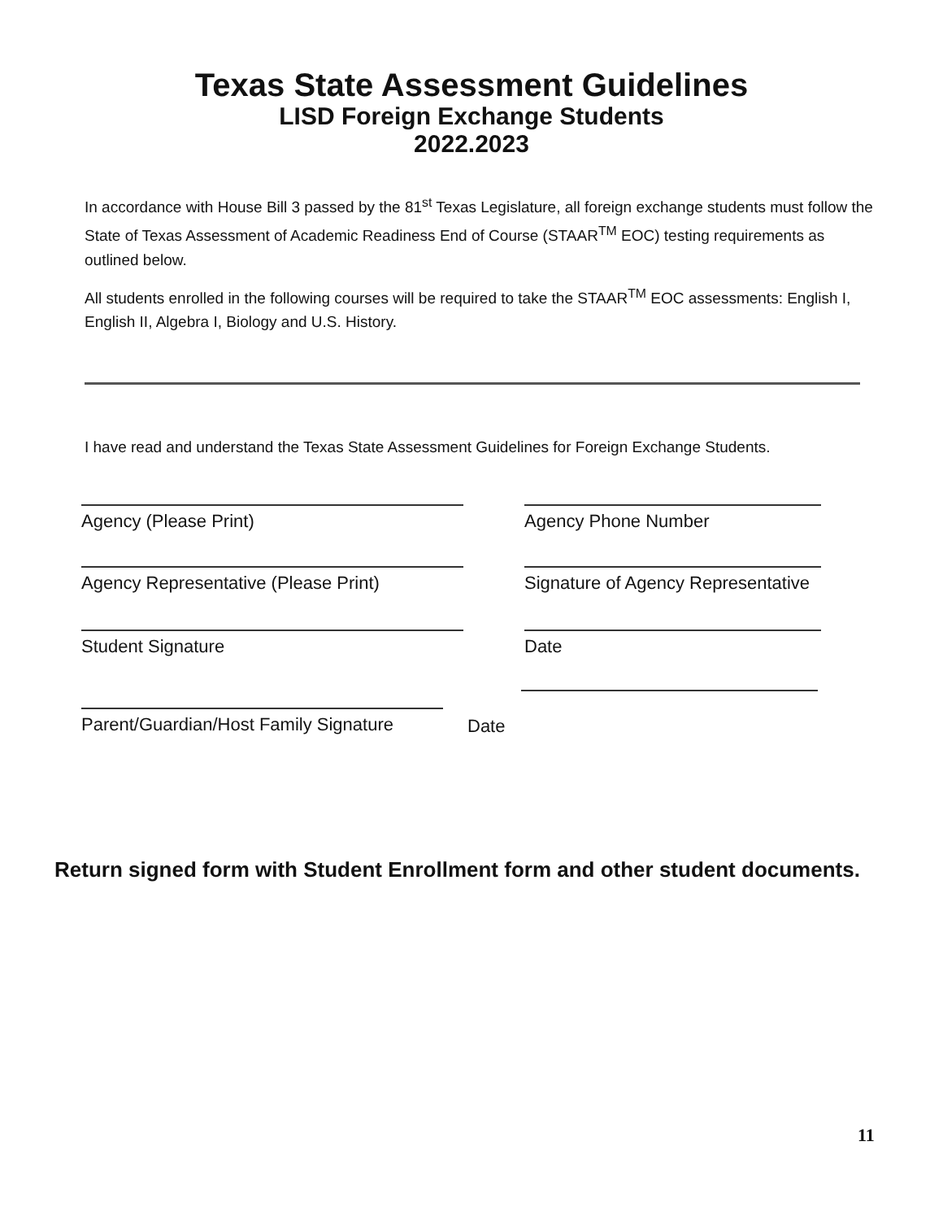Texas State Assessment Guidelines
LISD Foreign Exchange Students
2022.2023
In accordance with House Bill 3 passed by the 81<sup>st</sup> Texas Legislature, all foreign exchange students must follow the State of Texas Assessment of Academic Readiness End of Course (STAAR<sup>TM</sup> EOC) testing requirements as outlined below.
All students enrolled in the following courses will be required to take the STAAR<sup>TM</sup> EOC assessments: English I, English II, Algebra I, Biology and U.S. History.
I have read and understand the Texas State Assessment Guidelines for Foreign Exchange Students.
Agency (Please Print) Agency Phone Number
Agency Representative (Please Print)
Signature of Agency Representative
Student Signature Date
Parent/Guardian/Host Family Signature
Date
Return signed form with Student Enrollment form and other student documents.
11